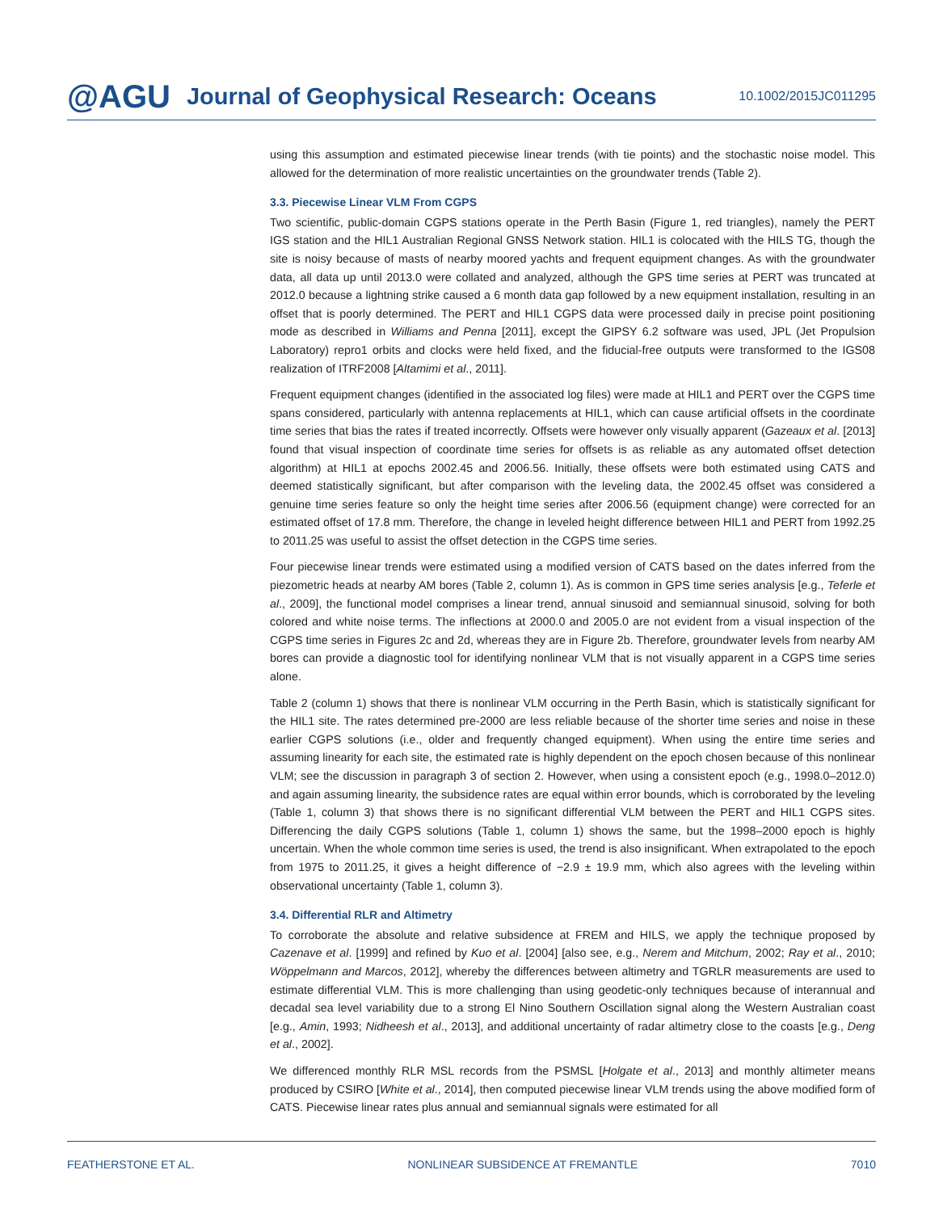@AGU Journal of Geophysical Research: Oceans 10.1002/2015JC011295
using this assumption and estimated piecewise linear trends (with tie points) and the stochastic noise model. This allowed for the determination of more realistic uncertainties on the groundwater trends (Table 2).
3.3. Piecewise Linear VLM From CGPS
Two scientific, public-domain CGPS stations operate in the Perth Basin (Figure 1, red triangles), namely the PERT IGS station and the HIL1 Australian Regional GNSS Network station. HIL1 is colocated with the HILS TG, though the site is noisy because of masts of nearby moored yachts and frequent equipment changes. As with the groundwater data, all data up until 2013.0 were collated and analyzed, although the GPS time series at PERT was truncated at 2012.0 because a lightning strike caused a 6 month data gap followed by a new equipment installation, resulting in an offset that is poorly determined. The PERT and HIL1 CGPS data were processed daily in precise point positioning mode as described in Williams and Penna [2011], except the GIPSY 6.2 software was used, JPL (Jet Propulsion Laboratory) repro1 orbits and clocks were held fixed, and the fiducial-free outputs were transformed to the IGS08 realization of ITRF2008 [Altamimi et al., 2011].
Frequent equipment changes (identified in the associated log files) were made at HIL1 and PERT over the CGPS time spans considered, particularly with antenna replacements at HIL1, which can cause artificial offsets in the coordinate time series that bias the rates if treated incorrectly. Offsets were however only visually apparent (Gazeaux et al. [2013] found that visual inspection of coordinate time series for offsets is as reliable as any automated offset detection algorithm) at HIL1 at epochs 2002.45 and 2006.56. Initially, these offsets were both estimated using CATS and deemed statistically significant, but after comparison with the leveling data, the 2002.45 offset was considered a genuine time series feature so only the height time series after 2006.56 (equipment change) were corrected for an estimated offset of 17.8 mm. Therefore, the change in leveled height difference between HIL1 and PERT from 1992.25 to 2011.25 was useful to assist the offset detection in the CGPS time series.
Four piecewise linear trends were estimated using a modified version of CATS based on the dates inferred from the piezometric heads at nearby AM bores (Table 2, column 1). As is common in GPS time series analysis [e.g., Teferle et al., 2009], the functional model comprises a linear trend, annual sinusoid and semiannual sinusoid, solving for both colored and white noise terms. The inflections at 2000.0 and 2005.0 are not evident from a visual inspection of the CGPS time series in Figures 2c and 2d, whereas they are in Figure 2b. Therefore, groundwater levels from nearby AM bores can provide a diagnostic tool for identifying nonlinear VLM that is not visually apparent in a CGPS time series alone.
Table 2 (column 1) shows that there is nonlinear VLM occurring in the Perth Basin, which is statistically significant for the HIL1 site. The rates determined pre-2000 are less reliable because of the shorter time series and noise in these earlier CGPS solutions (i.e., older and frequently changed equipment). When using the entire time series and assuming linearity for each site, the estimated rate is highly dependent on the epoch chosen because of this nonlinear VLM; see the discussion in paragraph 3 of section 2. However, when using a consistent epoch (e.g., 1998.0–2012.0) and again assuming linearity, the subsidence rates are equal within error bounds, which is corroborated by the leveling (Table 1, column 3) that shows there is no significant differential VLM between the PERT and HIL1 CGPS sites. Differencing the daily CGPS solutions (Table 1, column 1) shows the same, but the 1998–2000 epoch is highly uncertain. When the whole common time series is used, the trend is also insignificant. When extrapolated to the epoch from 1975 to 2011.25, it gives a height difference of −2.9 ± 19.9 mm, which also agrees with the leveling within observational uncertainty (Table 1, column 3).
3.4. Differential RLR and Altimetry
To corroborate the absolute and relative subsidence at FREM and HILS, we apply the technique proposed by Cazenave et al. [1999] and refined by Kuo et al. [2004] [also see, e.g., Nerem and Mitchum, 2002; Ray et al., 2010; Wöppelmann and Marcos, 2012], whereby the differences between altimetry and TGRLR measurements are used to estimate differential VLM. This is more challenging than using geodetic-only techniques because of interannual and decadal sea level variability due to a strong El Nino Southern Oscillation signal along the Western Australian coast [e.g., Amin, 1993; Nidheesh et al., 2013], and additional uncertainty of radar altimetry close to the coasts [e.g., Deng et al., 2002].
We differenced monthly RLR MSL records from the PSMSL [Holgate et al., 2013] and monthly altimeter means produced by CSIRO [White et al., 2014], then computed piecewise linear VLM trends using the above modified form of CATS. Piecewise linear rates plus annual and semiannual signals were estimated for all
FEATHERSTONE ET AL. NONLINEAR SUBSIDENCE AT FREMANTLE 7010